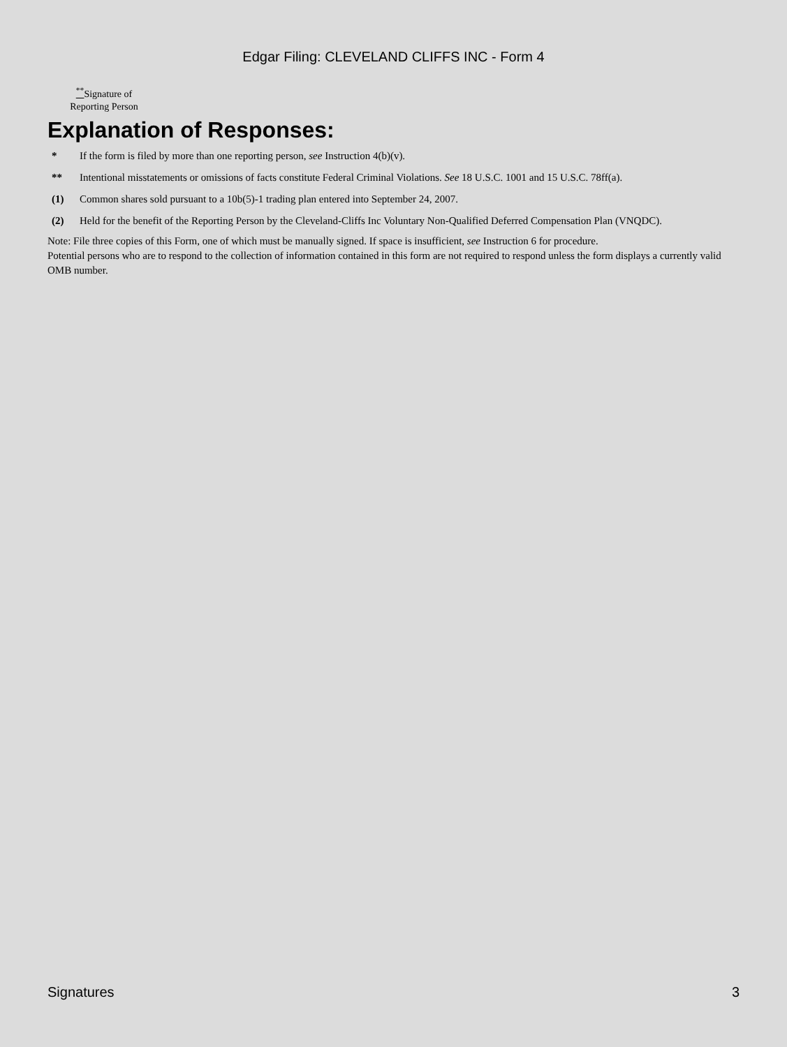Edgar Filing: CLEVELAND CLIFFS INC - Form 4
<sup>**</sup> Signature of Reporting Person
Explanation of Responses:
| * | If the form is filed by more than one reporting person, see Instruction 4(b)(v). |
| ** | Intentional misstatements or omissions of facts constitute Federal Criminal Violations. See 18 U.S.C. 1001 and 15 U.S.C. 78ff(a). |
| (1) | Common shares sold pursuant to a 10b(5)-1 trading plan entered into September 24, 2007. |
| (2) | Held for the benefit of the Reporting Person by the Cleveland-Cliffs Inc Voluntary Non-Qualified Deferred Compensation Plan (VNQDC). |
Note: File three copies of this Form, one of which must be manually signed. If space is insufficient, see Instruction 6 for procedure.
Potential persons who are to respond to the collection of information contained in this form are not required to respond unless the form displays a currently valid OMB number.
Signatures 3